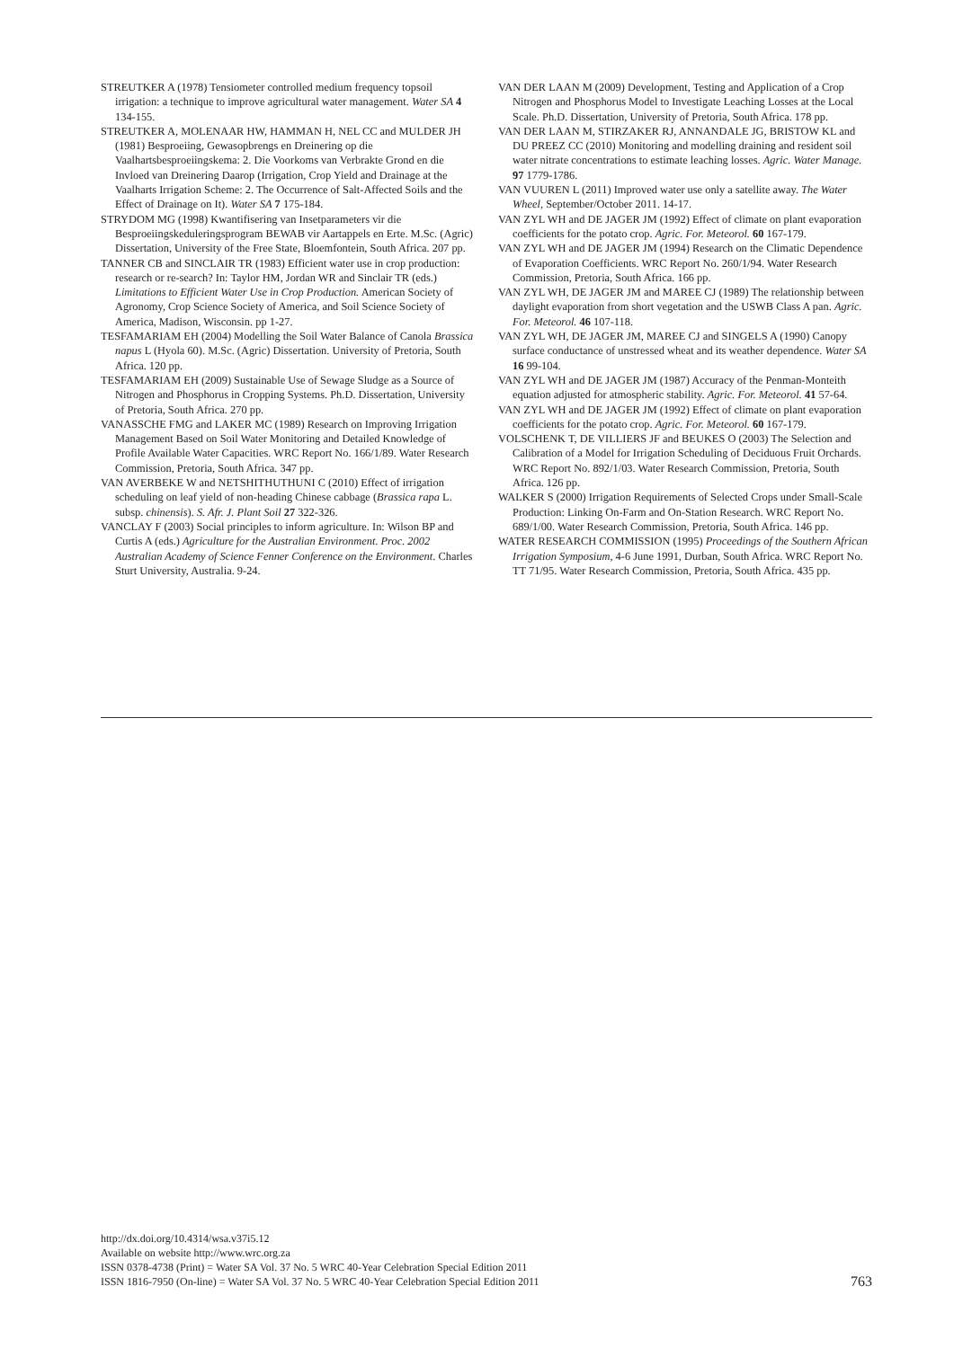STREUTKER A (1978) Tensiometer controlled medium frequency topsoil irrigation: a technique to improve agricultural water management. Water SA 4 134-155.
STREUTKER A, MOLENAAR HW, HAMMAN H, NEL CC and MULDER JH (1981) Besproeiing, Gewasopbrengs en Dreinering op die Vaalhartsbesproeiingskema: 2. Die Voorkoms van Verbrakte Grond en die Invloed van Dreinering Daarop (Irrigation, Crop Yield and Drainage at the Vaalharts Irrigation Scheme: 2. The Occurrence of Salt-Affected Soils and the Effect of Drainage on It). Water SA 7 175-184.
STRYDOM MG (1998) Kwantifisering van Insetparameters vir die Besproeiingskeduleringsprogram BEWAB vir Aartappels en Erte. M.Sc. (Agric) Dissertation, University of the Free State, Bloemfontein, South Africa. 207 pp.
TANNER CB and SINCLAIR TR (1983) Efficient water use in crop production: research or re-search? In: Taylor HM, Jordan WR and Sinclair TR (eds.) Limitations to Efficient Water Use in Crop Production. American Society of Agronomy, Crop Science Society of America, and Soil Science Society of America, Madison, Wisconsin. pp 1-27.
TESFAMARIAM EH (2004) Modelling the Soil Water Balance of Canola Brassica napus L (Hyola 60). M.Sc. (Agric) Dissertation. University of Pretoria, South Africa. 120 pp.
TESFAMARIAM EH (2009) Sustainable Use of Sewage Sludge as a Source of Nitrogen and Phosphorus in Cropping Systems. Ph.D. Dissertation, University of Pretoria, South Africa. 270 pp.
VANASSCHE FMG and LAKER MC (1989) Research on Improving Irrigation Management Based on Soil Water Monitoring and Detailed Knowledge of Profile Available Water Capacities. WRC Report No. 166/1/89. Water Research Commission, Pretoria, South Africa. 347 pp.
VAN AVERBEKE W and NETSHITHUTHUNI C (2010) Effect of irrigation scheduling on leaf yield of non-heading Chinese cabbage (Brassica rapa L. subsp. chinensis). S. Afr. J. Plant Soil 27 322-326.
VANCLAY F (2003) Social principles to inform agriculture. In: Wilson BP and Curtis A (eds.) Agriculture for the Australian Environment. Proc. 2002 Australian Academy of Science Fenner Conference on the Environment. Charles Sturt University, Australia. 9-24.
VAN DER LAAN M (2009) Development, Testing and Application of a Crop Nitrogen and Phosphorus Model to Investigate Leaching Losses at the Local Scale. Ph.D. Dissertation, University of Pretoria, South Africa. 178 pp.
VAN DER LAAN M, STIRZAKER RJ, ANNANDALE JG, BRISTOW KL and DU PREEZ CC (2010) Monitoring and modelling draining and resident soil water nitrate concentrations to estimate leaching losses. Agric. Water Manage. 97 1779-1786.
VAN VUUREN L (2011) Improved water use only a satellite away. The Water Wheel, September/October 2011. 14-17.
VAN ZYL WH and DE JAGER JM (1992) Effect of climate on plant evaporation coefficients for the potato crop. Agric. For. Meteorol. 60 167-179.
VAN ZYL WH and DE JAGER JM (1994) Research on the Climatic Dependence of Evaporation Coefficients. WRC Report No. 260/1/94. Water Research Commission, Pretoria, South Africa. 166 pp.
VAN ZYL WH, DE JAGER JM and MAREE CJ (1989) The relationship between daylight evaporation from short vegetation and the USWB Class A pan. Agric. For. Meteorol. 46 107-118.
VAN ZYL WH, DE JAGER JM, MAREE CJ and SINGELS A (1990) Canopy surface conductance of unstressed wheat and its weather dependence. Water SA 16 99-104.
VAN ZYL WH and DE JAGER JM (1987) Accuracy of the Penman-Monteith equation adjusted for atmospheric stability. Agric. For. Meteorol. 41 57-64.
VAN ZYL WH and DE JAGER JM (1992) Effect of climate on plant evaporation coefficients for the potato crop. Agric. For. Meteorol. 60 167-179.
VOLSCHENK T, DE VILLIERS JF and BEUKES O (2003) The Selection and Calibration of a Model for Irrigation Scheduling of Deciduous Fruit Orchards. WRC Report No. 892/1/03. Water Research Commission, Pretoria, South Africa. 126 pp.
WALKER S (2000) Irrigation Requirements of Selected Crops under Small-Scale Production: Linking On-Farm and On-Station Research. WRC Report No. 689/1/00. Water Research Commission, Pretoria, South Africa. 146 pp.
WATER RESEARCH COMMISSION (1995) Proceedings of the Southern African Irrigation Symposium, 4-6 June 1991, Durban, South Africa. WRC Report No. TT 71/95. Water Research Commission, Pretoria, South Africa. 435 pp.
http://dx.doi.org/10.4314/wsa.v37i5.12
Available on website http://www.wrc.org.za
ISSN 0378-4738 (Print) = Water SA Vol. 37 No. 5 WRC 40-Year Celebration Special Edition 2011
ISSN 1816-7950 (On-line) = Water SA Vol. 37 No. 5 WRC 40-Year Celebration Special Edition 2011
763